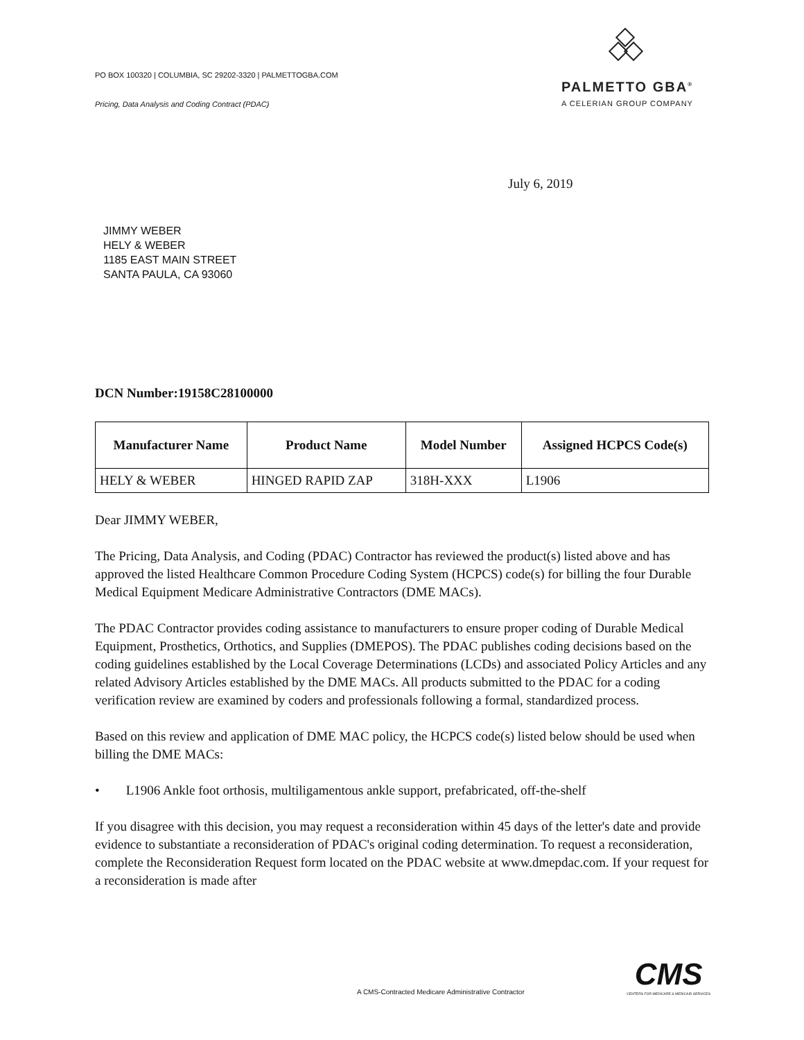PO BOX 100320 | COLUMBIA, SC 29202-3320 | PALMETTOGBA.COM
Pricing, Data Analysis and Coding Contract (PDAC)
PALMETTO GBA<sup>®</sup>
A CELERIAN GROUP COMPANY
July 6, 2019
JIMMY WEBER
HELY & WEBER
1185 EAST MAIN STREET
SANTA PAULA, CA 93060
DCN Number:19158C28100000
| Manufacturer Name | Product Name | Model Number | Assigned HCPCS Code(s) |
| --- | --- | --- | --- |
| HELY & WEBER | HINGED RAPID ZAP | 318H-XXX | L1906 |
Dear JIMMY WEBER,
The Pricing, Data Analysis, and Coding (PDAC) Contractor has reviewed the product(s) listed above and has approved the listed Healthcare Common Procedure Coding System (HCPCS) code(s) for billing the four Durable Medical Equipment Medicare Administrative Contractors (DME MACs).
The PDAC Contractor provides coding assistance to manufacturers to ensure proper coding of Durable Medical Equipment, Prosthetics, Orthotics, and Supplies (DMEPOS). The PDAC publishes coding decisions based on the coding guidelines established by the Local Coverage Determinations (LCDs) and associated Policy Articles and any related Advisory Articles established by the DME MACs. All products submitted to the PDAC for a coding verification review are examined by coders and professionals following a formal, standardized process.
Based on this review and application of DME MAC policy, the HCPCS code(s) listed below should be used when billing the DME MACs:
• L1906 Ankle foot orthosis, multiligamentous ankle support, prefabricated, off-the-shelf
If you disagree with this decision, you may request a reconsideration within 45 days of the letter's date and provide evidence to substantiate a reconsideration of PDAC's original coding determination. To request a reconsideration, complete the Reconsideration Request form located on the PDAC website at www.dmepdac.com. If your request for a reconsideration is made after
A CMS-Contracted Medicare Administrative Contractor
CMS
CENTERS FOR MEDICARE & MEDICAID SERVICES